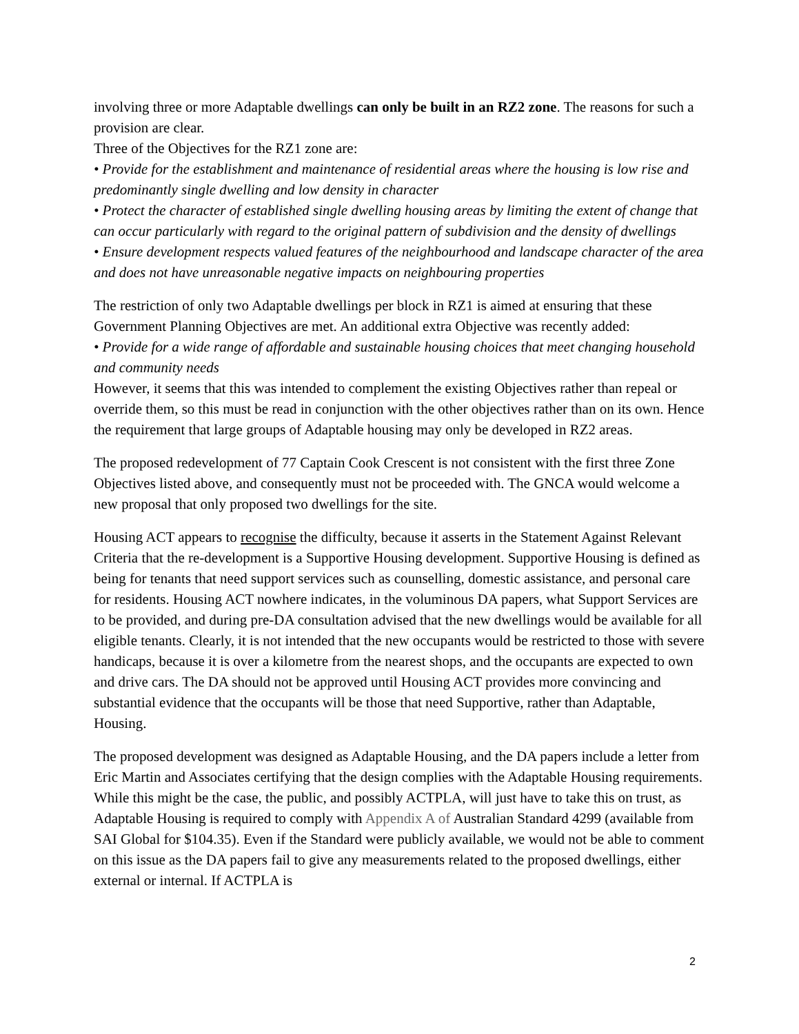involving three or more Adaptable dwellings can only be built in an RZ2 zone. The reasons for such a provision are clear.
Three of the Objectives for the RZ1 zone are:
• Provide for the establishment and maintenance of residential areas where the housing is low rise and predominantly single dwelling and low density in character
• Protect the character of established single dwelling housing areas by limiting the extent of change that can occur particularly with regard to the original pattern of subdivision and the density of dwellings
• Ensure development respects valued features of the neighbourhood and landscape character of the area and does not have unreasonable negative impacts on neighbouring properties
The restriction of only two Adaptable dwellings per block in RZ1 is aimed at ensuring that these Government Planning Objectives are met. An additional extra Objective was recently added:
• Provide for a wide range of affordable and sustainable housing choices that meet changing household and community needs
However, it seems that this was intended to complement the existing Objectives rather than repeal or override them, so this must be read in conjunction with the other objectives rather than on its own. Hence the requirement that large groups of Adaptable housing may only be developed in RZ2 areas.
The proposed redevelopment of 77 Captain Cook Crescent is not consistent with the first three Zone Objectives listed above, and consequently must not be proceeded with. The GNCA would welcome a new proposal that only proposed two dwellings for the site.
Housing ACT appears to recognise the difficulty, because it asserts in the Statement Against Relevant Criteria that the re-development is a Supportive Housing development. Supportive Housing is defined as being for tenants that need support services such as counselling, domestic assistance, and personal care for residents. Housing ACT nowhere indicates, in the voluminous DA papers, what Support Services are to be provided, and during pre-DA consultation advised that the new dwellings would be available for all eligible tenants. Clearly, it is not intended that the new occupants would be restricted to those with severe handicaps, because it is over a kilometre from the nearest shops, and the occupants are expected to own and drive cars. The DA should not be approved until Housing ACT provides more convincing and substantial evidence that the occupants will be those that need Supportive, rather than Adaptable, Housing.
The proposed development was designed as Adaptable Housing, and the DA papers include a letter from Eric Martin and Associates certifying that the design complies with the Adaptable Housing requirements. While this might be the case, the public, and possibly ACTPLA, will just have to take this on trust, as Adaptable Housing is required to comply with Appendix A of Australian Standard 4299 (available from SAI Global for $104.35). Even if the Standard were publicly available, we would not be able to comment on this issue as the DA papers fail to give any measurements related to the proposed dwellings, either external or internal. If ACTPLA is
2